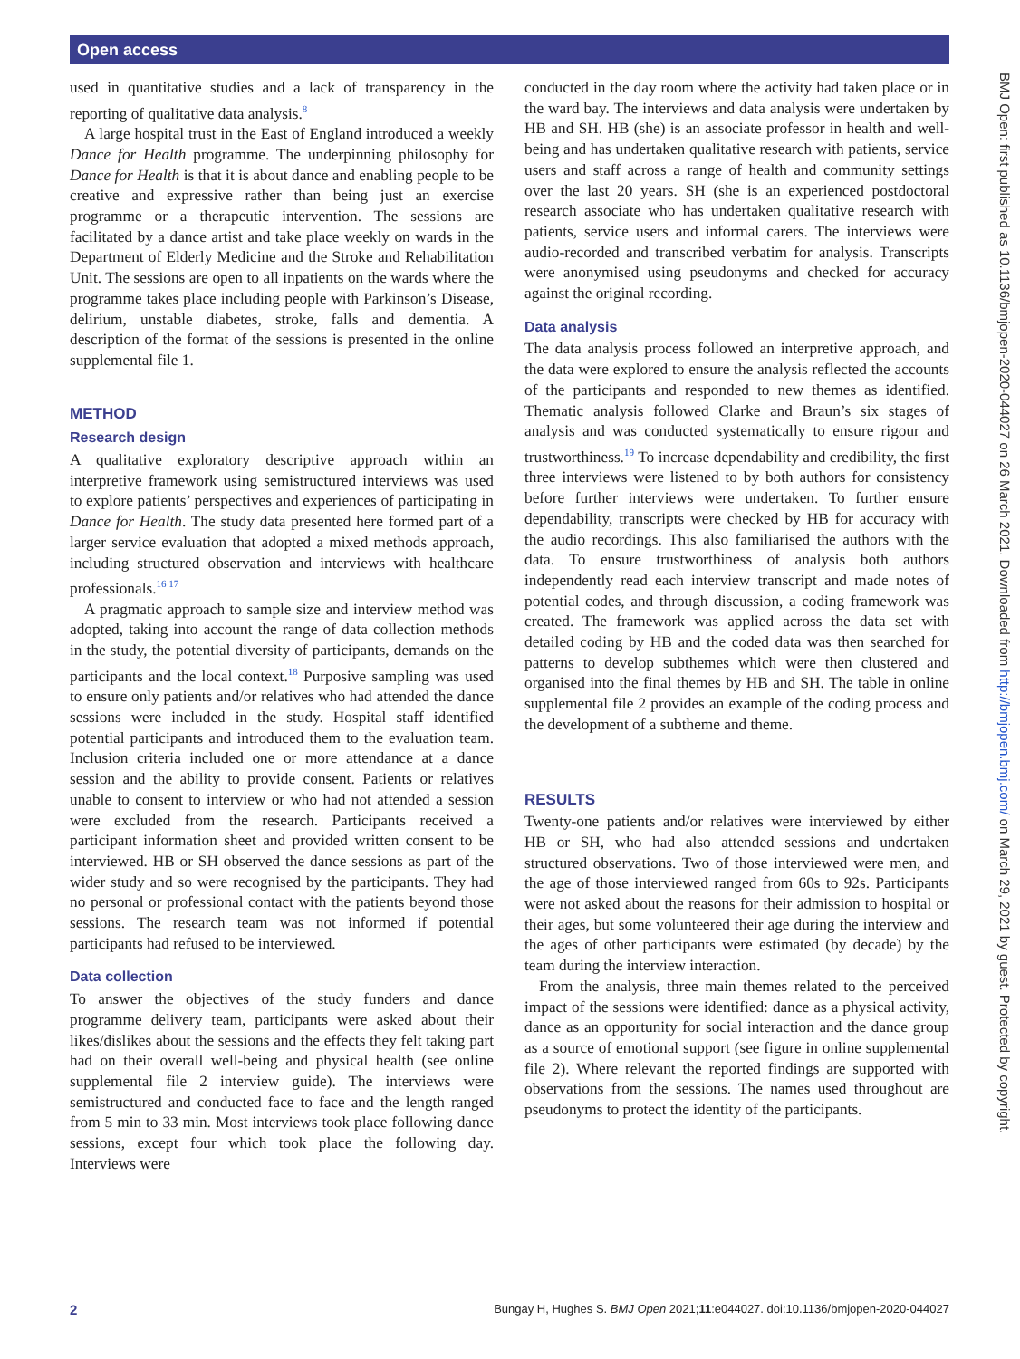Open access
used in quantitative studies and a lack of transparency in the reporting of qualitative data analysis.<sup>8</sup>
A large hospital trust in the East of England introduced a weekly Dance for Health programme. The underpinning philosophy for Dance for Health is that it is about dance and enabling people to be creative and expressive rather than being just an exercise programme or a therapeutic intervention. The sessions are facilitated by a dance artist and take place weekly on wards in the Department of Elderly Medicine and the Stroke and Rehabilitation Unit. The sessions are open to all inpatients on the wards where the programme takes place including people with Parkinson’s Disease, delirium, unstable diabetes, stroke, falls and dementia. A description of the format of the sessions is presented in the online supplemental file 1.
METHOD
Research design
A qualitative exploratory descriptive approach within an interpretive framework using semistructured interviews was used to explore patients’ perspectives and experiences of participating in Dance for Health. The study data presented here formed part of a larger service evaluation that adopted a mixed methods approach, including structured observation and interviews with healthcare professionals.<sup>16 17</sup>
A pragmatic approach to sample size and interview method was adopted, taking into account the range of data collection methods in the study, the potential diversity of participants, demands on the participants and the local context.<sup>18</sup> Purposive sampling was used to ensure only patients and/or relatives who had attended the dance sessions were included in the study. Hospital staff identified potential participants and introduced them to the evaluation team. Inclusion criteria included one or more attendance at a dance session and the ability to provide consent. Patients or relatives unable to consent to interview or who had not attended a session were excluded from the research. Participants received a participant information sheet and provided written consent to be interviewed. HB or SH observed the dance sessions as part of the wider study and so were recognised by the participants. They had no personal or professional contact with the patients beyond those sessions. The research team was not informed if potential participants had refused to be interviewed.
Data collection
To answer the objectives of the study funders and dance programme delivery team, participants were asked about their likes/dislikes about the sessions and the effects they felt taking part had on their overall well-being and physical health (see online supplemental file 2 interview guide). The interviews were semistructured and conducted face to face and the length ranged from 5 min to 33 min. Most interviews took place following dance sessions, except four which took place the following day. Interviews were
conducted in the day room where the activity had taken place or in the ward bay. The interviews and data analysis were undertaken by HB and SH. HB (she) is an associate professor in health and well-being and has undertaken qualitative research with patients, service users and staff across a range of health and community settings over the last 20 years. SH (she is an experienced postdoctoral research associate who has undertaken qualitative research with patients, service users and informal carers. The interviews were audio-recorded and transcribed verbatim for analysis. Transcripts were anonymised using pseudonyms and checked for accuracy against the original recording.
Data analysis
The data analysis process followed an interpretive approach, and the data were explored to ensure the analysis reflected the accounts of the participants and responded to new themes as identified. Thematic analysis followed Clarke and Braun’s six stages of analysis and was conducted systematically to ensure rigour and trustworthiness.<sup>19</sup> To increase dependability and credibility, the first three interviews were listened to by both authors for consistency before further interviews were undertaken. To further ensure dependability, transcripts were checked by HB for accuracy with the audio recordings. This also familiarised the authors with the data. To ensure trustworthiness of analysis both authors independently read each interview transcript and made notes of potential codes, and through discussion, a coding framework was created. The framework was applied across the data set with detailed coding by HB and the coded data was then searched for patterns to develop subthemes which were then clustered and organised into the final themes by HB and SH. The table in online supplemental file 2 provides an example of the coding process and the development of a subtheme and theme.
RESULTS
Twenty-one patients and/or relatives were interviewed by either HB or SH, who had also attended sessions and undertaken structured observations. Two of those interviewed were men, and the age of those interviewed ranged from 60s to 92s. Participants were not asked about the reasons for their admission to hospital or their ages, but some volunteered their age during the interview and the ages of other participants were estimated (by decade) by the team during the interview interaction.
From the analysis, three main themes related to the perceived impact of the sessions were identified: dance as a physical activity, dance as an opportunity for social interaction and the dance group as a source of emotional support (see figure in online supplemental file 2). Where relevant the reported findings are supported with observations from the sessions. The names used throughout are pseudonyms to protect the identity of the participants.
BMJ Open: first published as 10.1136/bmjopen-2020-044027 on 26 March 2021. Downloaded from http://bmjopen.bmj.com/ on March 29, 2021 by guest. Protected by copyright.
2 Bungay H, Hughes S. BMJ Open 2021;11:e044027. doi:10.1136/bmjopen-2020-044027